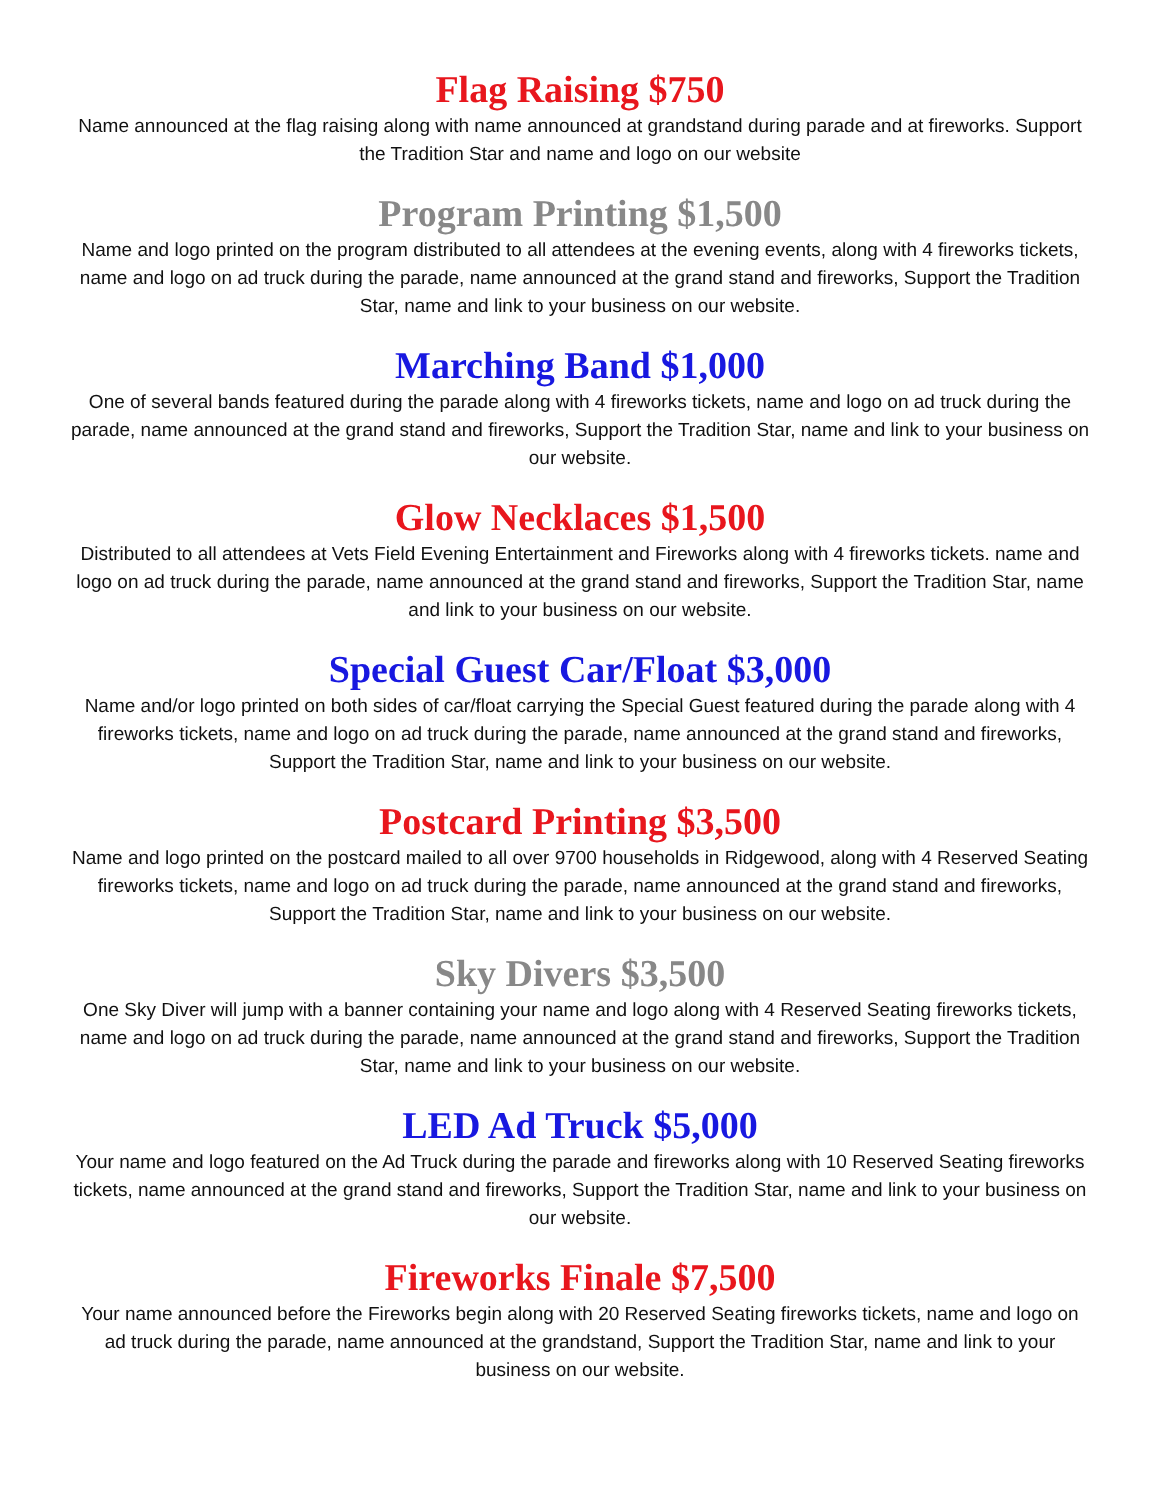Flag Raising $750
Name announced at the flag raising along with name announced at grandstand during parade and at fireworks. Support the Tradition Star and name and logo on our website
Program Printing $1,500
Name and logo printed on the program distributed to all attendees at the evening events, along with 4 fireworks tickets, name and logo on ad truck during the parade, name announced at the grand stand and fireworks, Support the Tradition Star, name and link to your business on our website.
Marching Band $1,000
One of several bands featured during the parade along with 4 fireworks tickets, name and logo on ad truck during the parade, name announced at the grand stand and fireworks, Support the Tradition Star, name and link to your business on our website.
Glow Necklaces $1,500
Distributed to all attendees at Vets Field Evening Entertainment and Fireworks along with 4 fireworks tickets. name and logo on ad truck during the parade, name announced at the grand stand and fireworks, Support the Tradition Star, name and link to your business on our website.
Special Guest Car/Float $3,000
Name and/or logo printed on both sides of car/float carrying the Special Guest featured during the parade along with 4 fireworks tickets, name and logo on ad truck during the parade, name announced at the grand stand and fireworks, Support the Tradition Star, name and link to your business on our website.
Postcard Printing $3,500
Name and logo printed on the postcard mailed to all over 9700 households in Ridgewood, along with 4 Reserved Seating fireworks tickets, name and logo on ad truck during the parade, name announced at the grand stand and fireworks, Support the Tradition Star, name and link to your business on our website.
Sky Divers $3,500
One Sky Diver will jump with a banner containing your name and logo along with 4 Reserved Seating fireworks tickets, name and logo on ad truck during the parade, name announced at the grand stand and fireworks, Support the Tradition Star, name and link to your business on our website.
LED Ad Truck $5,000
Your name and logo featured on the Ad Truck during the parade and fireworks along with 10 Reserved Seating fireworks tickets, name announced at the grand stand and fireworks, Support the Tradition Star, name and link to your business on our website.
Fireworks Finale $7,500
Your name announced before the Fireworks begin along with 20 Reserved Seating fireworks tickets, name and logo on ad truck during the parade, name announced at the grandstand, Support the Tradition Star, name and link to your business on our website.